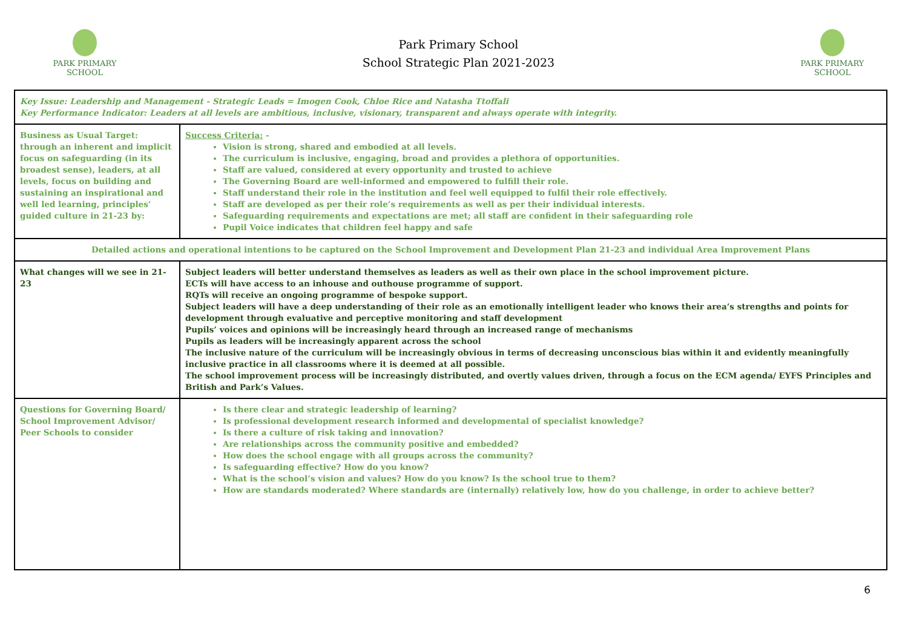PARK PRIMARY
SCHOOL
Park Primary School
School Strategic Plan 2021-2023
PARK PRIMARY
SCHOOL
| Key Issue: Leadership and Management - Strategic Leads = Imogen Cook, Chloe Rice and Natasha Ttoffali Key Performance Indicator: Leaders at all levels are ambitious, inclusive, visionary, transparent and always operate with integrity. | |
| Business as Usual Target: through an inherent and implicit focus on safeguarding (in its broadest sense), leaders, at all levels, focus on building and sustaining an inspirational and well led learning, principles’ guided culture in 21-23 by: | Success Criteria: - Vision is strong, shared and embodied at all levels. The curriculum is inclusive, engaging, broad and provides a plethora of opportunities. Staff are valued, considered at every opportunity and trusted to achieve The Governing Board are well-informed and empowered to fulfill their role. Staff understand their role in the institution and feel well equipped to fulfil their role effectively. Staff are developed as per their role’s requirements as well as per their individual interests. Safeguarding requirements and expectations are met; all staff are confident in their safeguarding role Pupil Voice indicates that children feel happy and safe |
| Detailed actions and operational intentions to be captured on the School Improvement and Development Plan 21-23 and individual Area Improvement Plans | |
| What changes will we see in 21-23 | Subject leaders will better understand themselves as leaders as well as their own place in the school improvement picture. ECTs will have access to an inhouse and outhouse programme of support. RQTs will receive an ongoing programme of bespoke support. Subject leaders will have a deep understanding of their role as an emotionally intelligent leader who knows their area’s strengths and points for development through evaluative and perceptive monitoring and staff development Pupils’ voices and opinions will be increasingly heard through an increased range of mechanisms Pupils as leaders will be increasingly apparent across the school The inclusive nature of the curriculum will be increasingly obvious in terms of decreasing unconscious bias within it and evidently meaningfully inclusive practice in all classrooms where it is deemed at all possible. The school improvement process will be increasingly distributed, and overtly values driven, through a focus on the ECM agenda/ EYFS Principles and British and Park’s Values. |
| Questions for Governing Board/ School Improvement Advisor/ Peer Schools to consider | Is there clear and strategic leadership of learning? Is professional development research informed and developmental of specialist knowledge? Is there a culture of risk taking and innovation? Are relationships across the community positive and embedded? How does the school engage with all groups across the community? Is safeguarding effective? How do you know? What is the school’s vision and values? How do you know? Is the school true to them? How are standards moderated? Where standards are (internally) relatively low, how do you challenge, in order to achieve better? |
6